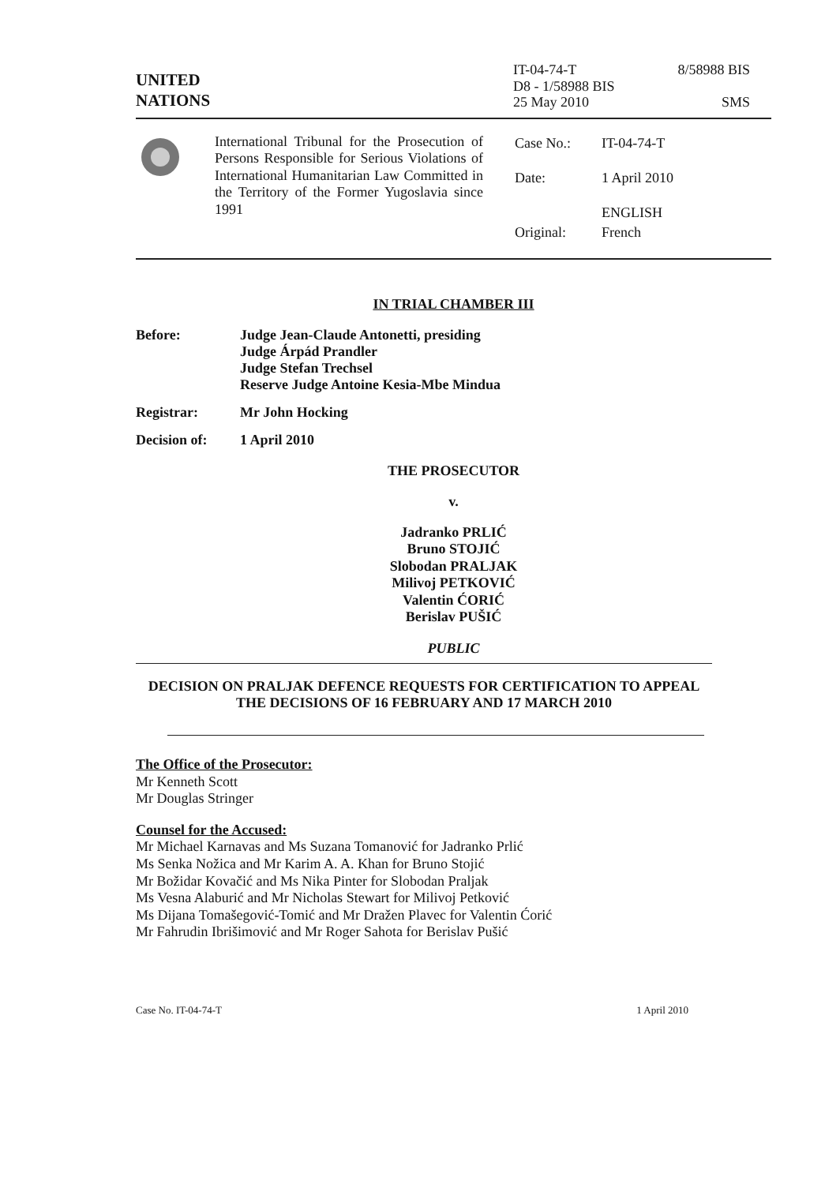UNITED
NATIONS
IT-04-74-T
D8 - 1/58988 BIS
25 May 2010
8/58988 BIS
SMS
International Tribunal for the Prosecution of Persons Responsible for Serious Violations of International Humanitarian Law Committed in the Territory of the Former Yugoslavia since 1991
| Case No.: | IT-04-74-T |
| Date: | 1 April 2010 |
| | ENGLISH |
| Original: | French |
IN TRIAL CHAMBER III
Before: Judge Jean-Claude Antonetti, presiding
Judge Árpád Prandler
Judge Stefan Trechsel
Reserve Judge Antoine Kesia-Mbe Mindua
Registrar: Mr John Hocking
Decision of: 1 April 2010
THE PROSECUTOR
v.
Jadranko PRLIĆ
Bruno STOJIĆ
Slobodan PRALJAK
Milivoj PETKOVIĆ
Valentin ĆORIĆ
Berislav PUŠIĆ
PUBLIC
DECISION ON PRALJAK DEFENCE REQUESTS FOR CERTIFICATION TO APPEAL THE DECISIONS OF 16 FEBRUARY AND 17 MARCH 2010
The Office of the Prosecutor:
Mr Kenneth Scott
Mr Douglas Stringer
Counsel for the Accused:
Mr Michael Karnavas and Ms Suzana Tomanović for Jadranko Prlić
Ms Senka Nožica and Mr Karim A. A. Khan for Bruno Stojić
Mr Božidar Kovačić and Ms Nika Pinter for Slobodan Praljak
Ms Vesna Alaburić and Mr Nicholas Stewart for Milivoj Petković
Ms Dijana Tomašegović-Tomić and Mr Dražen Plavec for Valentin Ćorić
Mr Fahrudin Ibrišimović and Mr Roger Sahota for Berislav Pušić
Case No. IT-04-74-T 1 April 2010